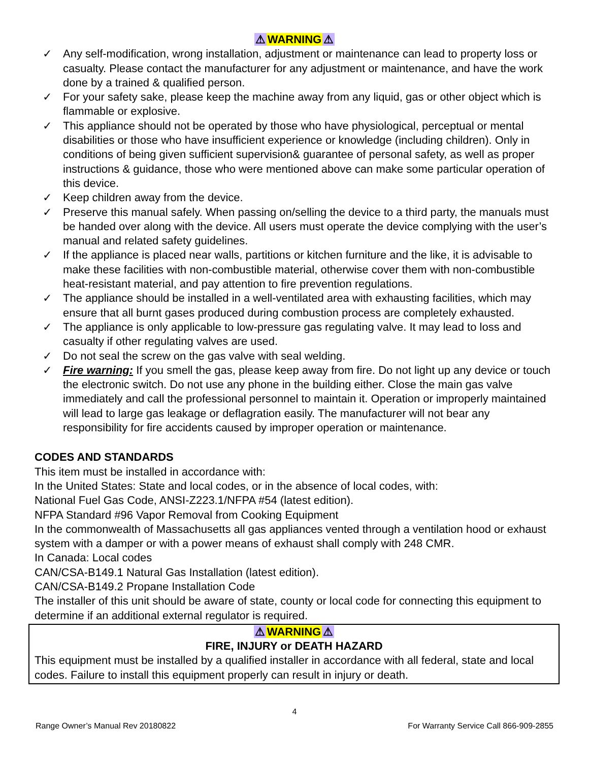⚠WARNING⚠
✓ Any self-modification, wrong installation, adjustment or maintenance can lead to property loss or casualty. Please contact the manufacturer for any adjustment or maintenance, and have the work done by a trained & qualified person.
✓ For your safety sake, please keep the machine away from any liquid, gas or other object which is flammable or explosive.
✓ This appliance should not be operated by those who have physiological, perceptual or mental disabilities or those who have insufficient experience or knowledge (including children). Only in conditions of being given sufficient supervision& guarantee of personal safety, as well as proper instructions & guidance, those who were mentioned above can make some particular operation of this device.
✓ Keep children away from the device.
✓ Preserve this manual safely. When passing on/selling the device to a third party, the manuals must be handed over along with the device. All users must operate the device complying with the user’s manual and related safety guidelines.
✓ If the appliance is placed near walls, partitions or kitchen furniture and the like, it is advisable to make these facilities with non-combustible material, otherwise cover them with non-combustible heat-resistant material, and pay attention to fire prevention regulations.
✓ The appliance should be installed in a well-ventilated area with exhausting facilities, which may ensure that all burnt gases produced during combustion process are completely exhausted.
✓ The appliance is only applicable to low-pressure gas regulating valve. It may lead to loss and casualty if other regulating valves are used.
✓ Do not seal the screw on the gas valve with seal welding.
✓ Fire warning: If you smell the gas, please keep away from fire. Do not light up any device or touch the electronic switch. Do not use any phone in the building either. Close the main gas valve immediately and call the professional personnel to maintain it. Operation or improperly maintained will lead to large gas leakage or deflagration easily. The manufacturer will not bear any responsibility for fire accidents caused by improper operation or maintenance.
CODES AND STANDARDS
This item must be installed in accordance with:
In the United States: State and local codes, or in the absence of local codes, with:
National Fuel Gas Code, ANSI-Z223.1/NFPA #54 (latest edition).
NFPA Standard #96 Vapor Removal from Cooking Equipment
In the commonwealth of Massachusetts all gas appliances vented through a ventilation hood or exhaust system with a damper or with a power means of exhaust shall comply with 248 CMR.
In Canada: Local codes
CAN/CSA-B149.1 Natural Gas Installation (latest edition).
CAN/CSA-B149.2 Propane Installation Code
The installer of this unit should be aware of state, county or local code for connecting this equipment to determine if an additional external regulator is required.
⚠WARNING⚠
FIRE, INJURY or DEATH HAZARD
This equipment must be installed by a qualified installer in accordance with all federal, state and local codes. Failure to install this equipment properly can result in injury or death.
4
Range Owner’s Manual Rev 20180822 For Warranty Service Call 866-909-2855